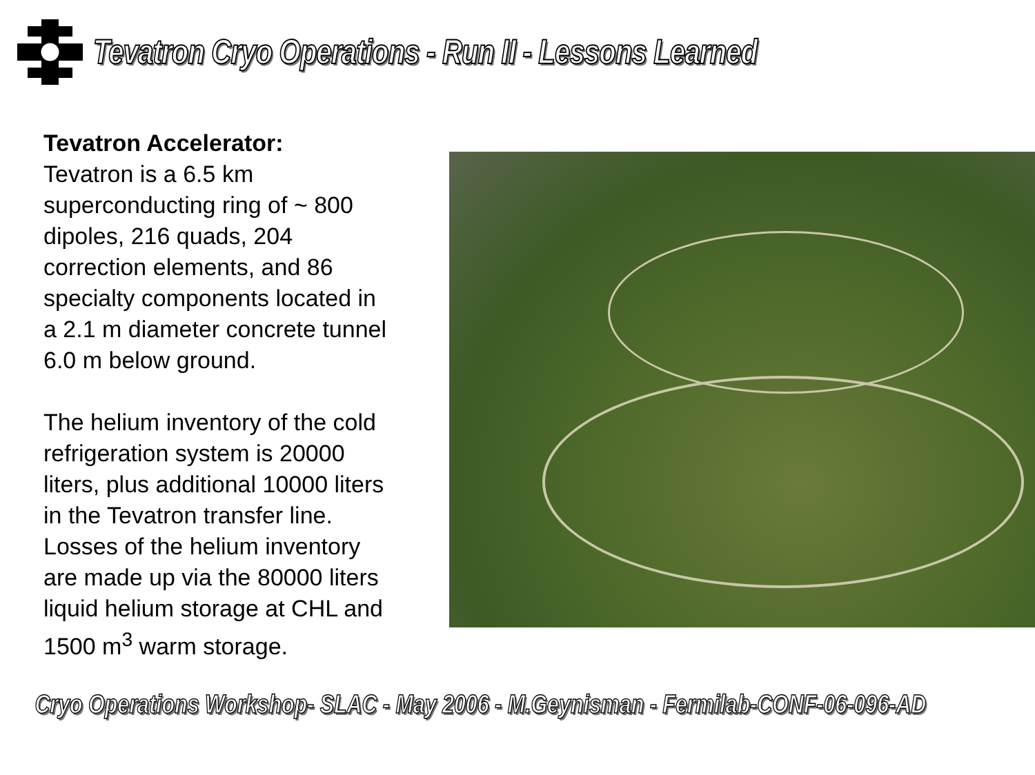Tevatron Cryo Operations - Run II - Lessons Learned
Tevatron Accelerator:
Tevatron is a 6.5 km superconducting ring of ~ 800 dipoles, 216 quads, 204 correction elements, and 86 specialty components located in a 2.1 m diameter concrete tunnel 6.0 m below ground.
The helium inventory of the cold refrigeration system is 20000 liters, plus additional 10000 liters in the Tevatron transfer line. Losses of the helium inventory are made up via the 80000 liters liquid helium storage at CHL and 1500 m<sup>3</sup> warm storage.
Cryo Operations Workshop- SLAC - May 2006 - M.Geynisman - Fermilab-CONF-06-096-AD